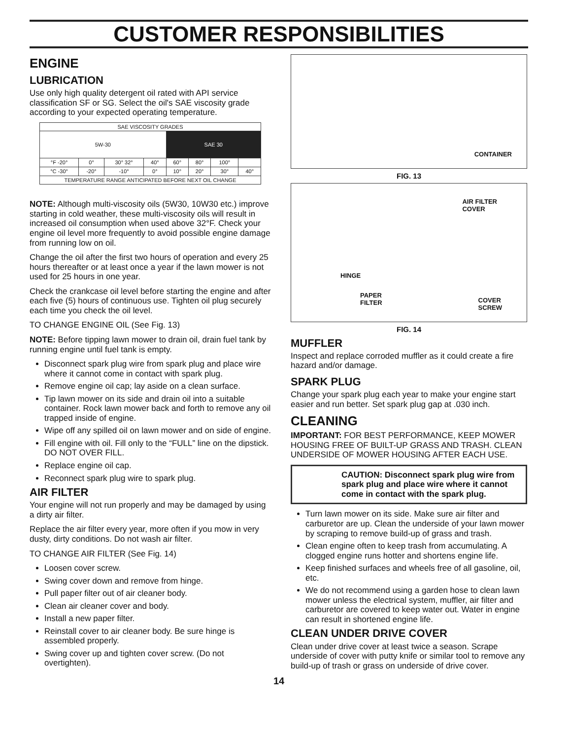CUSTOMER RESPONSIBILITIES
ENGINE
LUBRICATION
Use only high quality detergent oil rated with API service classification SF or SG. Select the oil's SAE viscosity grade according to your expected operating temperature.
| SAE VISCOSITY GRADES | | | | | | | |
| 5W-30 | | | | SAE 30 | | | |
| °F -20° | 0° | 30° 32° | 40° | 60° | 80° | 100° | |
| °C -30° | -20° | -10° | 0° | 10° | 20° | 30° | 40° |
| TEMPERATURE RANGE ANTICIPATED BEFORE NEXT OIL CHANGE | | | | | | | |
NOTE: Although multi-viscosity oils (5W30, 10W30 etc.) improve starting in cold weather, these multi-viscosity oils will result in increased oil consumption when used above 32°F. Check your engine oil level more frequently to avoid possible engine damage from running low on oil.
Change the oil after the first two hours of operation and every 25 hours thereafter or at least once a year if the lawn mower is not used for 25 hours in one year.
Check the crankcase oil level before starting the engine and after each five (5) hours of continuous use. Tighten oil plug securely each time you check the oil level.
TO CHANGE ENGINE OIL (See Fig. 13)
NOTE: Before tipping lawn mower to drain oil, drain fuel tank by running engine until fuel tank is empty.
Disconnect spark plug wire from spark plug and place wire where it cannot come in contact with spark plug.
Remove engine oil cap; lay aside on a clean surface.
Tip lawn mower on its side and drain oil into a suitable container. Rock lawn mower back and forth to remove any oil trapped inside of engine.
Wipe off any spilled oil on lawn mower and on side of engine.
Fill engine with oil. Fill only to the “FULL” line on the dipstick. DO NOT OVER FILL.
Replace engine oil cap.
Reconnect spark plug wire to spark plug.
AIR FILTER
Your engine will not run properly and may be damaged by using a dirty air filter.
Replace the air filter every year, more often if you mow in very dusty, dirty conditions. Do not wash air filter.
TO CHANGE AIR FILTER (See Fig. 14)
Loosen cover screw.
Swing cover down and remove from hinge.
Pull paper filter out of air cleaner body.
Clean air cleaner cover and body.
Install a new paper filter.
Reinstall cover to air cleaner body. Be sure hinge is assembled properly.
Swing cover up and tighten cover screw. (Do not overtighten).
CONTAINER
FIG. 13
AIR FILTER
COVER
HINGE
PAPER
FILTER COVER
SCREW
FIG. 14
MUFFLER
Inspect and replace corroded muffler as it could create a fire hazard and/or damage.
SPARK PLUG
Change your spark plug each year to make your engine start easier and run better. Set spark plug gap at .030 inch.
CLEANING
IMPORTANT: FOR BEST PERFORMANCE, KEEP MOWER HOUSING FREE OF BUILT-UP GRASS AND TRASH. CLEAN UNDERSIDE OF MOWER HOUSING AFTER EACH USE.
CAUTION: Disconnect spark plug wire from spark plug and place wire where it cannot come in contact with the spark plug.
Turn lawn mower on its side. Make sure air filter and carburetor are up. Clean the underside of your lawn mower by scraping to remove build-up of grass and trash.
Clean engine often to keep trash from accumulating. A clogged engine runs hotter and shortens engine life.
Keep finished surfaces and wheels free of all gasoline, oil, etc.
We do not recommend using a garden hose to clean lawn mower unless the electrical system, muffler, air filter and carburetor are covered to keep water out. Water in engine can result in shortened engine life.
CLEAN UNDER DRIVE COVER
Clean under drive cover at least twice a season. Scrape underside of cover with putty knife or similar tool to remove any build-up of trash or grass on underside of drive cover.
14